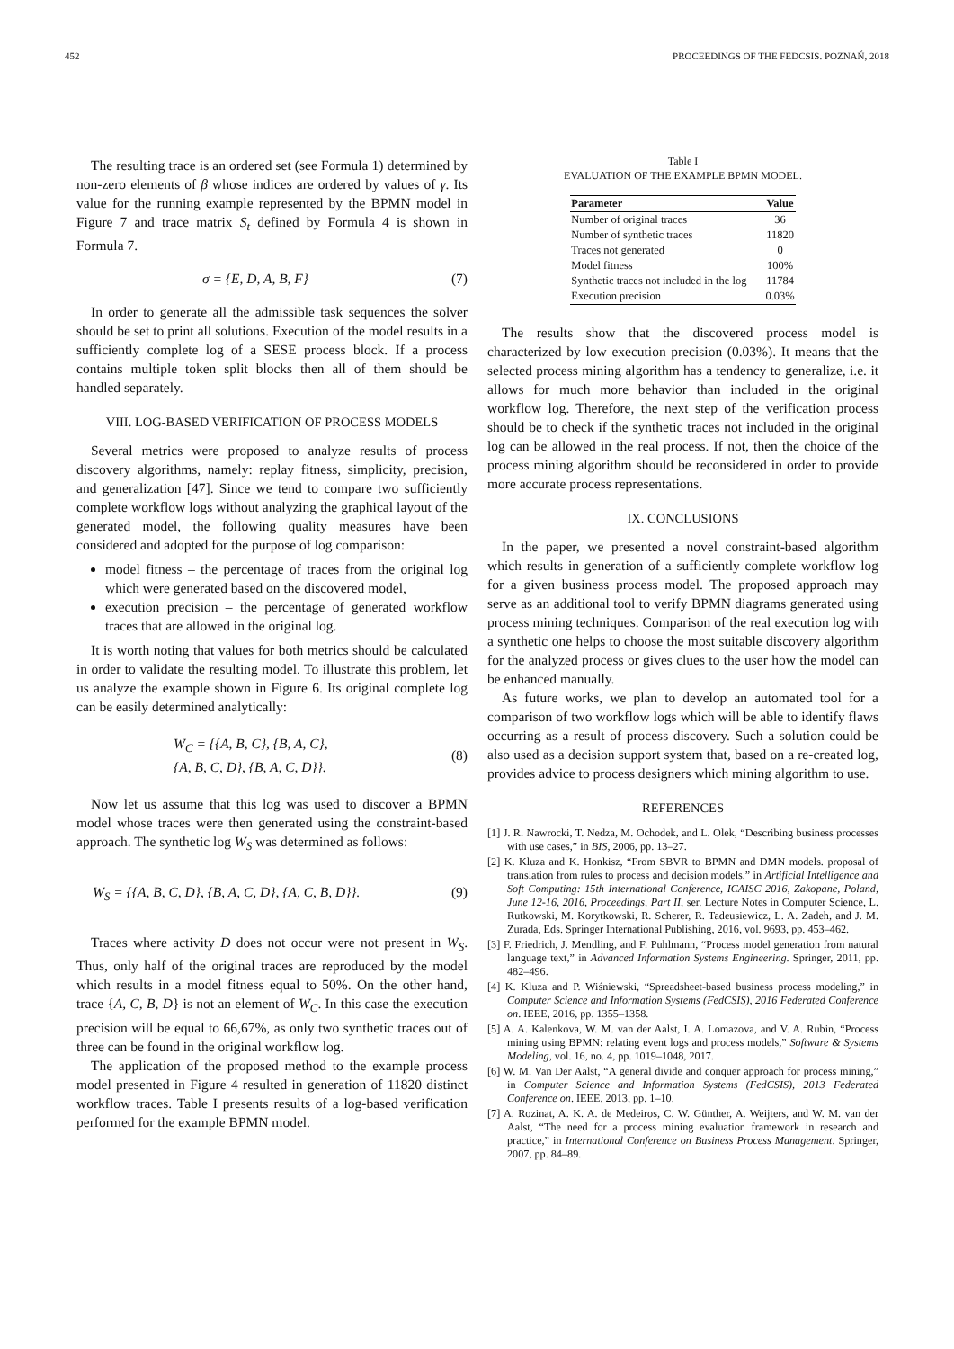452 PROCEEDINGS OF THE FEDCSIS. POZNAŃ, 2018
The resulting trace is an ordered set (see Formula 1) determined by non-zero elements of β whose indices are ordered by values of γ. Its value for the running example represented by the BPMN model in Figure 7 and trace matrix S<sub>t</sub> defined by Formula 4 is shown in Formula 7.
σ = {E, D, A, B, F} (7)
In order to generate all the admissible task sequences the solver should be set to print all solutions. Execution of the model results in a sufficiently complete log of a SESE process block. If a process contains multiple token split blocks then all of them should be handled separately.
VIII. LOG-BASED VERIFICATION OF PROCESS MODELS
Several metrics were proposed to analyze results of process discovery algorithms, namely: replay fitness, simplicity, precision, and generalization [47]. Since we tend to compare two sufficiently complete workflow logs without analyzing the graphical layout of the generated model, the following quality measures have been considered and adopted for the purpose of log comparison:
model fitness – the percentage of traces from the original log which were generated based on the discovered model,
execution precision – the percentage of generated workflow traces that are allowed in the original log.
It is worth noting that values for both metrics should be calculated in order to validate the resulting model. To illustrate this problem, let us analyze the example shown in Figure 6. Its original complete log can be easily determined analytically:
W<sub>C</sub> = {{A, B, C}, {B, A, C},
{A, B, C, D}, {B, A, C, D}}. (8)
Now let us assume that this log was used to discover a BPMN model whose traces were then generated using the constraint-based approach. The synthetic log W<sub>S</sub> was determined as follows:
W<sub>S</sub> = {{A, B, C, D}, {B, A, C, D}, {A, C, B, D}}. (9)
Traces where activity D does not occur were not present in W<sub>S</sub>. Thus, only half of the original traces are reproduced by the model which results in a model fitness equal to 50%. On the other hand, trace {A, C, B, D} is not an element of W<sub>C</sub>. In this case the execution precision will be equal to 66,67%, as only two synthetic traces out of three can be found in the original workflow log.
The application of the proposed method to the example process model presented in Figure 4 resulted in generation of 11820 distinct workflow traces. Table I presents results of a log-based verification performed for the example BPMN model.
Table I
EVALUATION OF THE EXAMPLE BPMN MODEL.
| Parameter | Value |
| --- | --- |
| Number of original traces | 36 |
| Number of synthetic traces | 11820 |
| Traces not generated | 0 |
| Model fitness | 100% |
| Synthetic traces not included in the log | 11784 |
| Execution precision | 0.03% |
The results show that the discovered process model is characterized by low execution precision (0.03%). It means that the selected process mining algorithm has a tendency to generalize, i.e. it allows for much more behavior than included in the original workflow log. Therefore, the next step of the verification process should be to check if the synthetic traces not included in the original log can be allowed in the real process. If not, then the choice of the process mining algorithm should be reconsidered in order to provide more accurate process representations.
IX. CONCLUSIONS
In the paper, we presented a novel constraint-based algorithm which results in generation of a sufficiently complete workflow log for a given business process model. The proposed approach may serve as an additional tool to verify BPMN diagrams generated using process mining techniques. Comparison of the real execution log with a synthetic one helps to choose the most suitable discovery algorithm for the analyzed process or gives clues to the user how the model can be enhanced manually.
As future works, we plan to develop an automated tool for a comparison of two workflow logs which will be able to identify flaws occurring as a result of process discovery. Such a solution could be also used as a decision support system that, based on a re-created log, provides advice to process designers which mining algorithm to use.
REFERENCES
[1] J. R. Nawrocki, T. Nedza, M. Ochodek, and L. Olek, “Describing business processes with use cases,” in BIS, 2006, pp. 13–27.
[2] K. Kluza and K. Honkisz, “From SBVR to BPMN and DMN models. proposal of translation from rules to process and decision models,” in Artificial Intelligence and Soft Computing: 15th International Conference, ICAISC 2016, Zakopane, Poland, June 12-16, 2016, Proceedings, Part II, ser. Lecture Notes in Computer Science, L. Rutkowski, M. Korytkowski, R. Scherer, R. Tadeusiewicz, L. A. Zadeh, and J. M. Zurada, Eds. Springer International Publishing, 2016, vol. 9693, pp. 453–462.
[3] F. Friedrich, J. Mendling, and F. Puhlmann, “Process model generation from natural language text,” in Advanced Information Systems Engineering. Springer, 2011, pp. 482–496.
[4] K. Kluza and P. Wiśniewski, “Spreadsheet-based business process modeling,” in Computer Science and Information Systems (FedCSIS), 2016 Federated Conference on. IEEE, 2016, pp. 1355–1358.
[5] A. A. Kalenkova, W. M. van der Aalst, I. A. Lomazova, and V. A. Rubin, “Process mining using BPMN: relating event logs and process models,” Software & Systems Modeling, vol. 16, no. 4, pp. 1019–1048, 2017.
[6] W. M. Van Der Aalst, “A general divide and conquer approach for process mining,” in Computer Science and Information Systems (FedCSIS), 2013 Federated Conference on. IEEE, 2013, pp. 1–10.
[7] A. Rozinat, A. K. A. de Medeiros, C. W. Günther, A. Weijters, and W. M. van der Aalst, “The need for a process mining evaluation framework in research and practice,” in International Conference on Business Process Management. Springer, 2007, pp. 84–89.